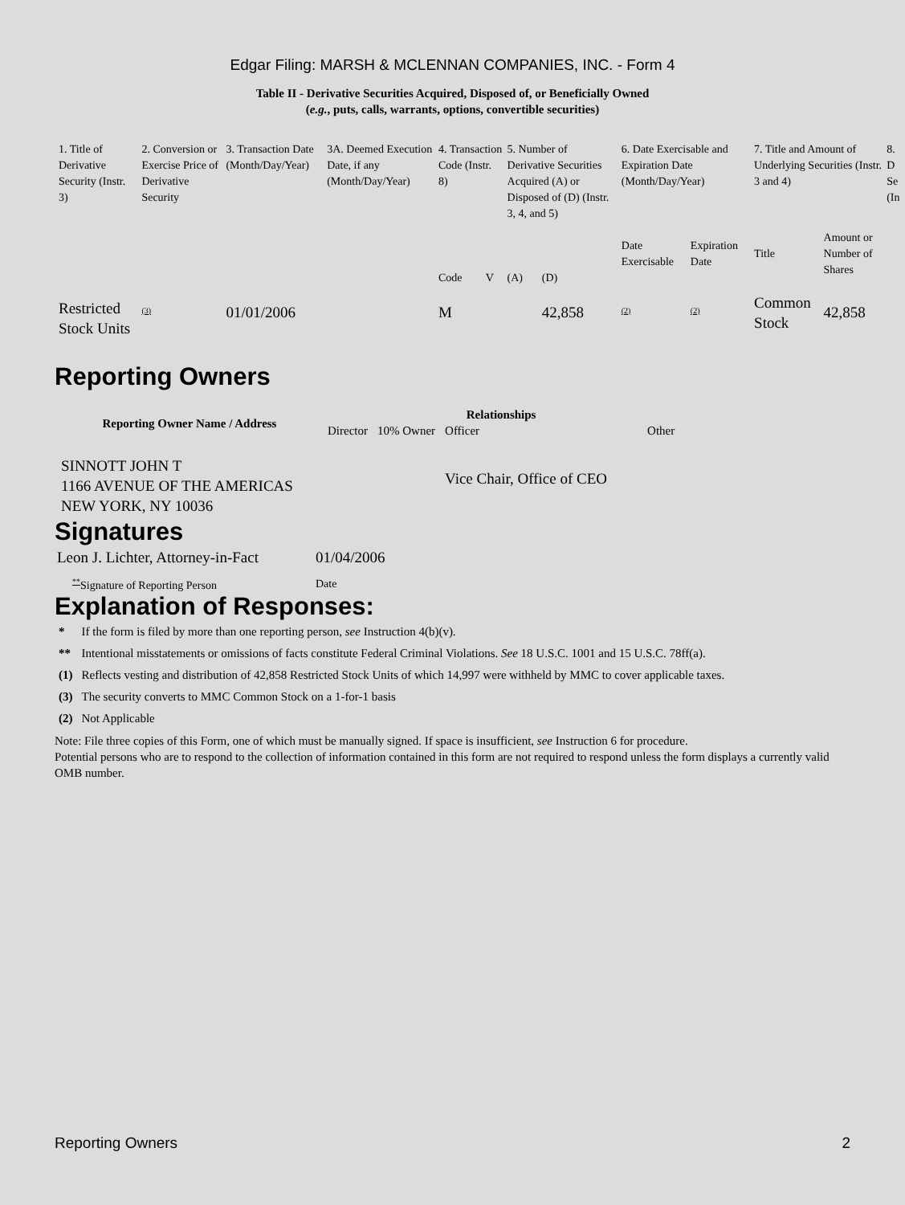Edgar Filing: MARSH & MCLENNAN COMPANIES, INC. - Form 4
Table II - Derivative Securities Acquired, Disposed of, or Beneficially Owned
(e.g., puts, calls, warrants, options, convertible securities)
| 1. Title of Derivative Security (Instr. 3) | 2. Conversion or Exercise Price of Derivative Security | 3. Transaction Date (Month/Day/Year) | 3A. Deemed Execution Date, if any (Month/Day/Year) | 4. Transaction Code (Instr. 8) | | 5. Number of Derivative Securities Acquired (A) or Disposed of (D) (Instr. 3, 4, and 5) | | 6. Date Exercisable and Expiration Date (Month/Day/Year) | | 7. Title and Amount of Underlying Securities (Instr. 3 and 4) | | 8. D Se (In |
| | | | | Code | V | (A) | (D) | Date Exercisable | Expiration Date | Title | Amount or Number of Shares | |
| Restricted Stock Units | <sup>(3)</sup> | 01/01/2006 | | M | | | 42,858 | <sup>(2)</sup> | <sup>(2)</sup> | Common Stock | 42,858 | |
Reporting Owners
| Reporting Owner Name / Address | Relationships | | | |
| --- | --- | --- | --- | --- |
| | Director | 10% Owner | Officer | Other |
| SINNOTT JOHN T 1166 AVENUE OF THE AMERICAS NEW YORK, NY 10036 | | | Vice Chair, Office of CEO | |
Signatures
| Leon J. Lichter, Attorney-in-Fact | 01/04/2006 |
| <sup>**</sup> Signature of Reporting Person | Date |
Explanation of Responses:
| * | If the form is filed by more than one reporting person, see Instruction 4(b)(v). |
| ** | Intentional misstatements or omissions of facts constitute Federal Criminal Violations. See 18 U.S.C. 1001 and 15 U.S.C. 78ff(a). |
| (1) | Reflects vesting and distribution of 42,858 Restricted Stock Units of which 14,997 were withheld by MMC to cover applicable taxes. |
| (3) | The security converts to MMC Common Stock on a 1-for-1 basis |
| (2) | Not Applicable |
Note: File three copies of this Form, one of which must be manually signed. If space is insufficient, see Instruction 6 for procedure.
Potential persons who are to respond to the collection of information contained in this form are not required to respond unless the form displays a currently valid OMB number.
Reporting Owners 2